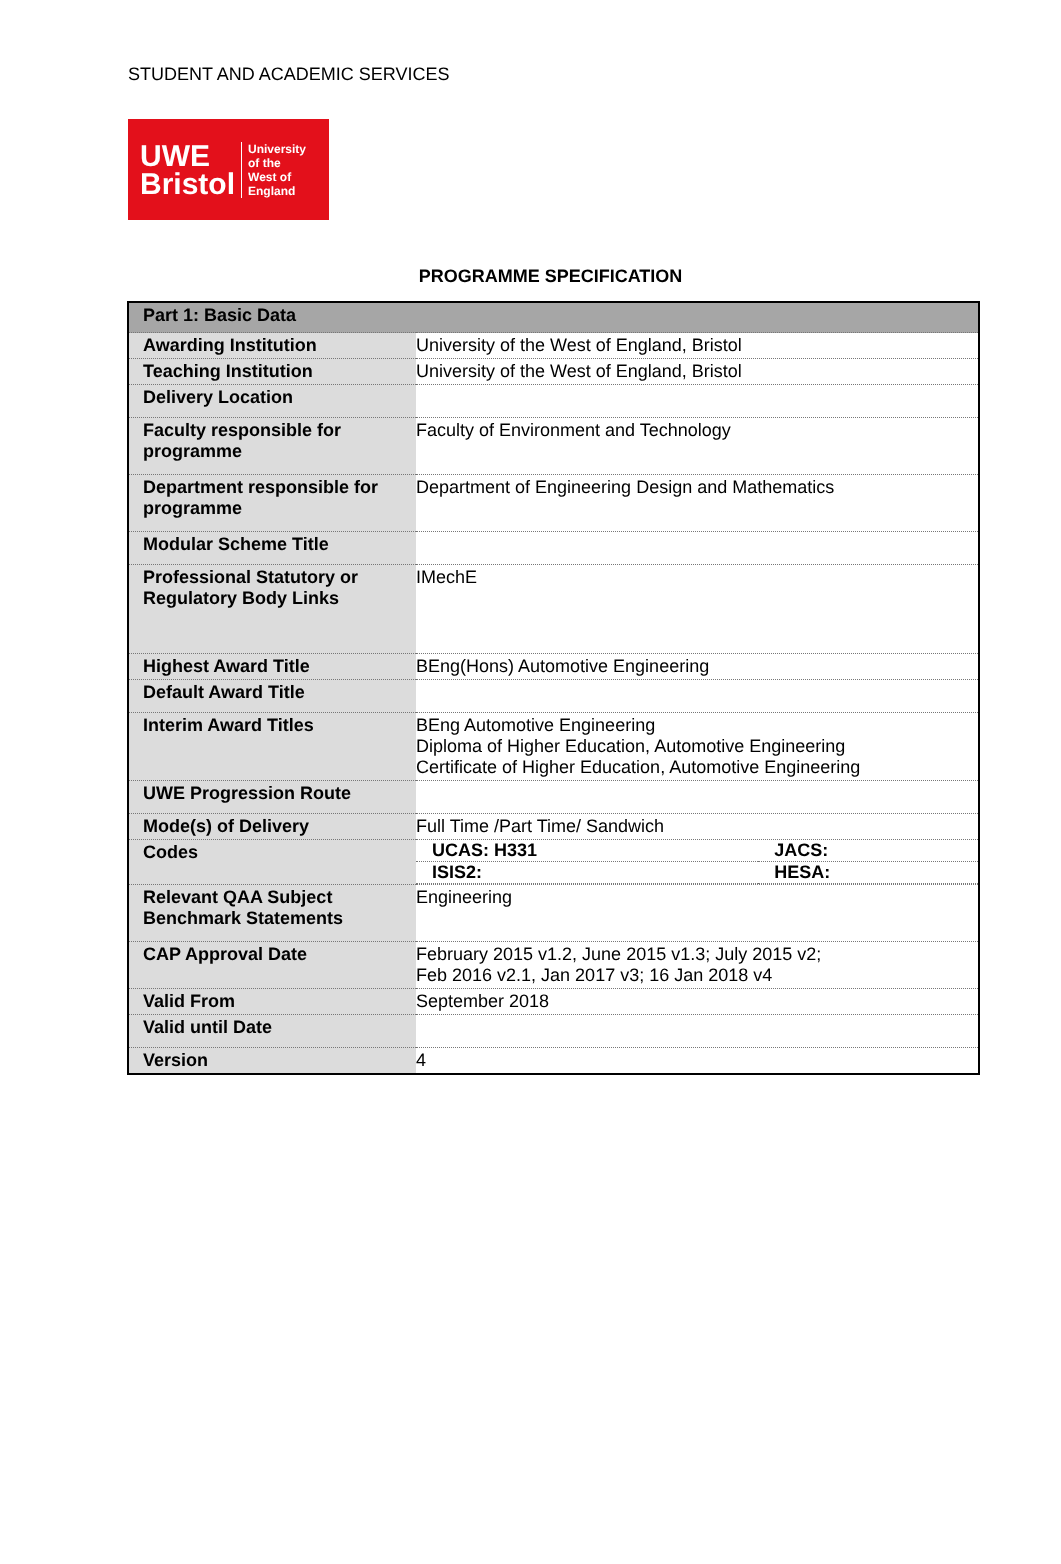STUDENT AND ACADEMIC SERVICES
UWE
Bristol
University
of the
West of
England
PROGRAMME SPECIFICATION
| Part 1: Basic Data | |
| Awarding Institution | University of the West of England, Bristol |
| Teaching Institution | University of the West of England, Bristol |
| Delivery Location | |
| Faculty responsible for programme | Faculty of Environment and Technology |
| Department responsible for programme | Department of Engineering Design and Mathematics |
| Modular Scheme Title | |
| Professional Statutory or Regulatory Body Links | IMechE |
| Highest Award Title | BEng(Hons) Automotive Engineering |
| Default Award Title | |
| Interim Award Titles | BEng Automotive Engineering Diploma of Higher Education, Automotive Engineering Certificate of Higher Education, Automotive Engineering |
| UWE Progression Route | |
| Mode(s) of Delivery | Full Time /Part Time/ Sandwich |
| Codes | / UCAS: H331 / JACS: / / ISIS2: / HESA: / |
| Relevant QAA Subject Benchmark Statements | Engineering |
| CAP Approval Date | February 2015 v1.2, June 2015 v1.3; July 2015 v2; Feb 2016 v2.1, Jan 2017 v3; 16 Jan 2018 v4 |
| Valid From | September 2018 |
| Valid until Date | |
| Version | 4 |